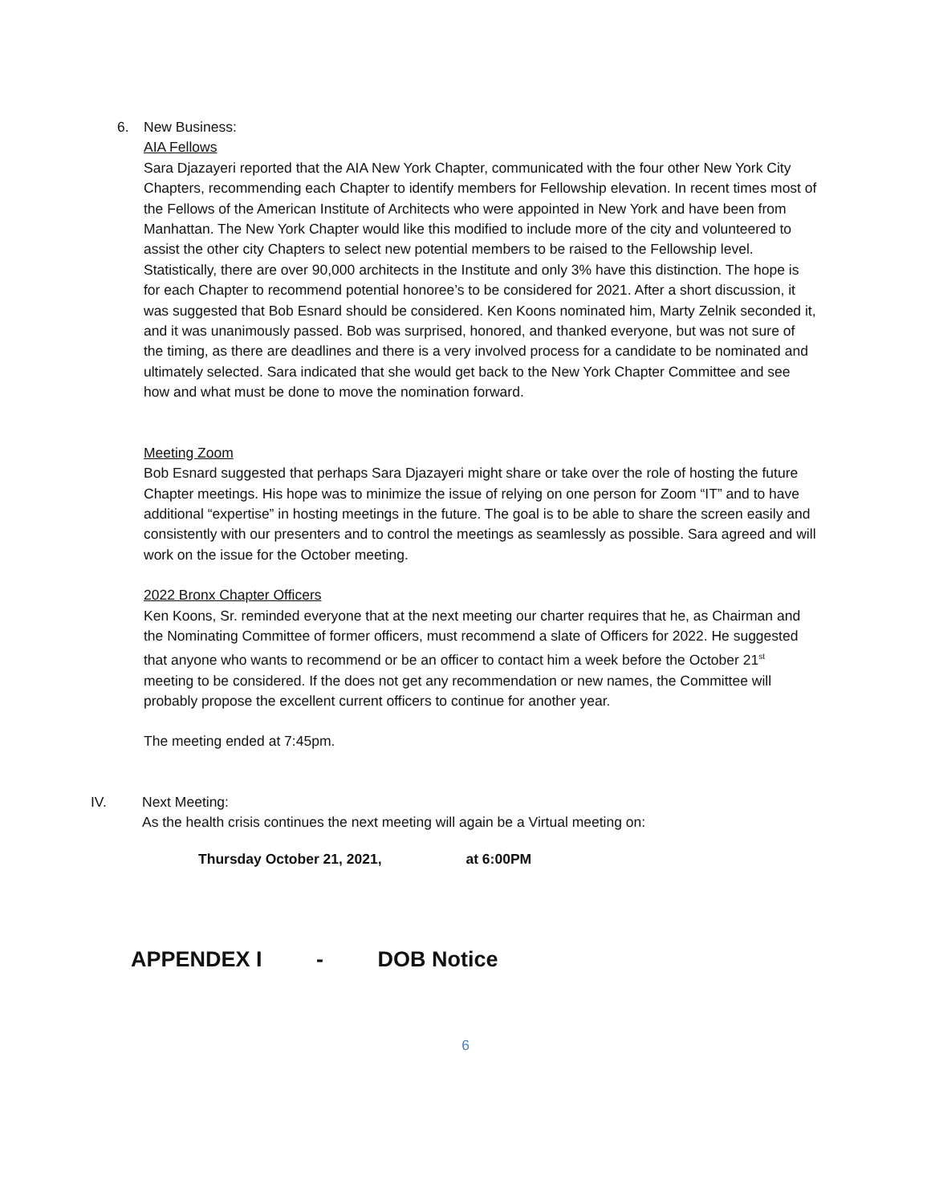6. New Business:
AIA Fellows
Sara Djazayeri reported that the AIA New York Chapter, communicated with the four other New York City Chapters, recommending each Chapter to identify members for Fellowship elevation. In recent times most of the Fellows of the American Institute of Architects who were appointed in New York and have been from Manhattan. The New York Chapter would like this modified to include more of the city and volunteered to assist the other city Chapters to select new potential members to be raised to the Fellowship level. Statistically, there are over 90,000 architects in the Institute and only 3% have this distinction. The hope is for each Chapter to recommend potential honoree’s to be considered for 2021. After a short discussion, it was suggested that Bob Esnard should be considered. Ken Koons nominated him, Marty Zelnik seconded it, and it was unanimously passed. Bob was surprised, honored, and thanked everyone, but was not sure of the timing, as there are deadlines and there is a very involved process for a candidate to be nominated and ultimately selected. Sara indicated that she would get back to the New York Chapter Committee and see how and what must be done to move the nomination forward.
Meeting Zoom
Bob Esnard suggested that perhaps Sara Djazayeri might share or take over the role of hosting the future Chapter meetings. His hope was to minimize the issue of relying on one person for Zoom “IT” and to have additional “expertise” in hosting meetings in the future. The goal is to be able to share the screen easily and consistently with our presenters and to control the meetings as seamlessly as possible. Sara agreed and will work on the issue for the October meeting.
2022 Bronx Chapter Officers
Ken Koons, Sr. reminded everyone that at the next meeting our charter requires that he, as Chairman and the Nominating Committee of former officers, must recommend a slate of Officers for 2022. He suggested that anyone who wants to recommend or be an officer to contact him a week before the October 21<sup>st</sup> meeting to be considered. If the does not get any recommendation or new names, the Committee will probably propose the excellent current officers to continue for another year.
The meeting ended at 7:45pm.
IV. Next Meeting:
As the health crisis continues the next meeting will again be a Virtual meeting on:
Thursday October 21, 2021, at 6:00PM
APPENDEX I - DOB Notice
6